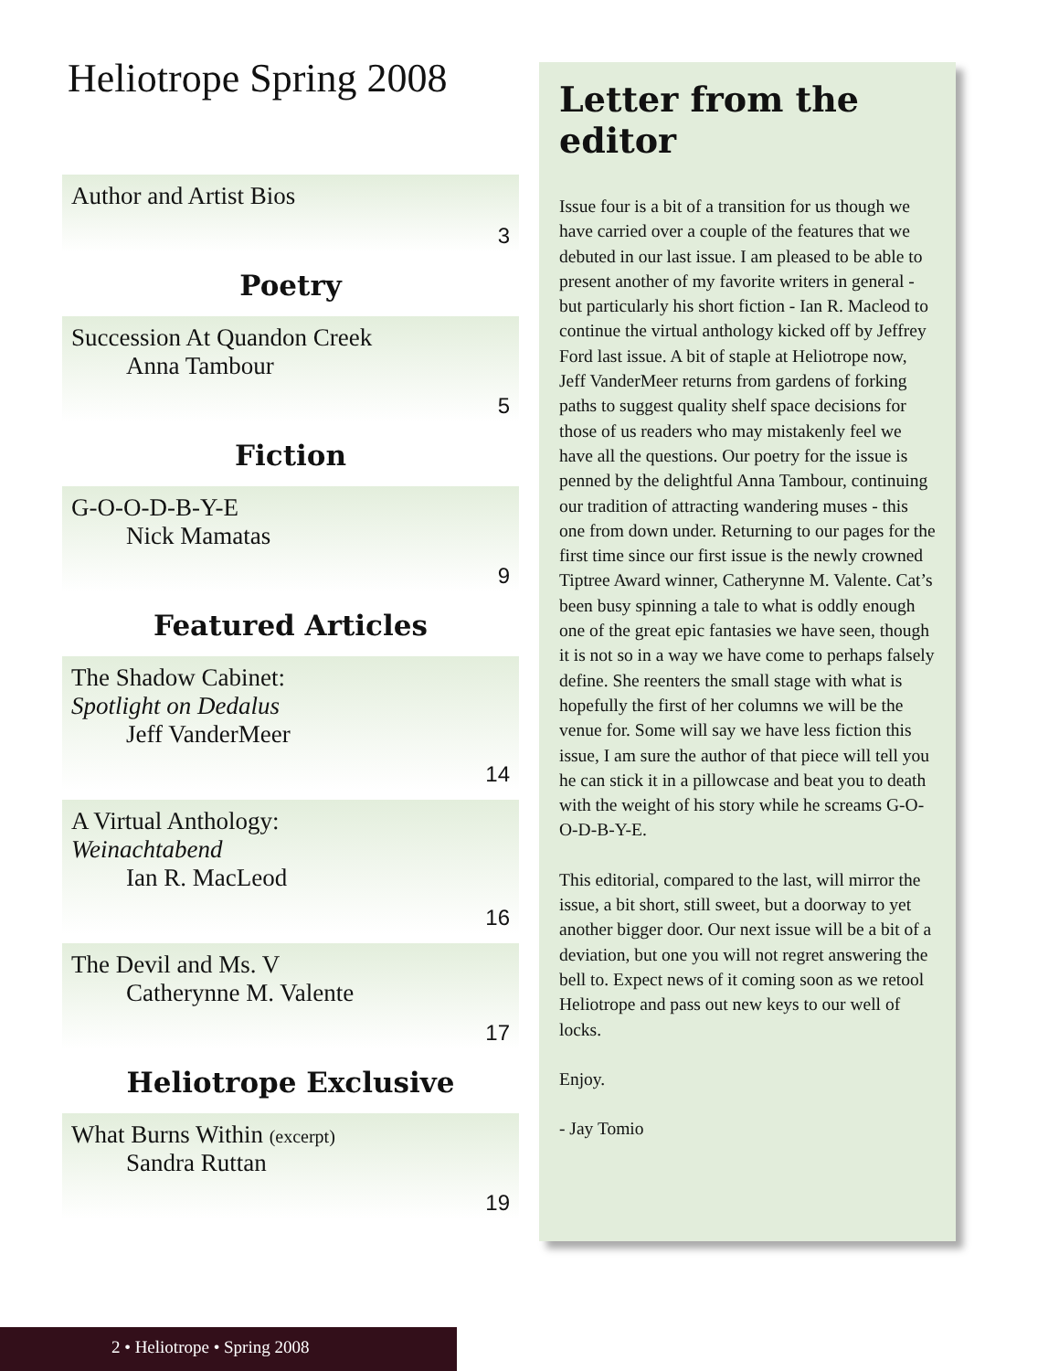Heliotrope Spring 2008
Author and Artist Bios
3
Poetry
Succession At Quandon Creek
Anna Tambour
5
Fiction
G-O-O-D-B-Y-E
Nick Mamatas
9
Featured Articles
The Shadow Cabinet:
Spotlight on Dedalus
Jeff VanderMeer
14
A Virtual Anthology:
Weinachtabend
Ian R. MacLeod
16
The Devil and Ms. V
Catherynne M. Valente
17
Heliotrope Exclusive
What Burns Within (excerpt)
Sandra Ruttan
19
Letter from the editor
Issue four is a bit of a transition for us though we have carried over a couple of the features that we debuted in our last issue. I am pleased to be able to present another of my favorite writers in general - but particularly his short fiction - Ian R. Macleod to continue the virtual anthology kicked off by Jeffrey Ford last issue. A bit of staple at Heliotrope now, Jeff VanderMeer returns from gardens of forking paths to suggest quality shelf space decisions for those of us readers who may mistakenly feel we have all the questions. Our poetry for the issue is penned by the delightful Anna Tambour, continuing our tradition of attracting wandering muses - this one from down under. Returning to our pages for the first time since our first issue is the newly crowned Tiptree Award winner, Catherynne M. Valente. Cat’s been busy spinning a tale to what is oddly enough one of the great epic fantasies we have seen, though it is not so in a way we have come to perhaps falsely define. She reenters the small stage with what is hopefully the first of her columns we will be the venue for. Some will say we have less fiction this issue, I am sure the author of that piece will tell you he can stick it in a pillowcase and beat you to death with the weight of his story while he screams G-O-O-D-B-Y-E.
This editorial, compared to the last, will mirror the issue, a bit short, still sweet, but a doorway to yet another bigger door. Our next issue will be a bit of a deviation, but one you will not regret answering the bell to. Expect news of it coming soon as we retool Heliotrope and pass out new keys to our well of locks.
Enjoy.
- Jay Tomio
2 • Heliotrope • Spring 2008